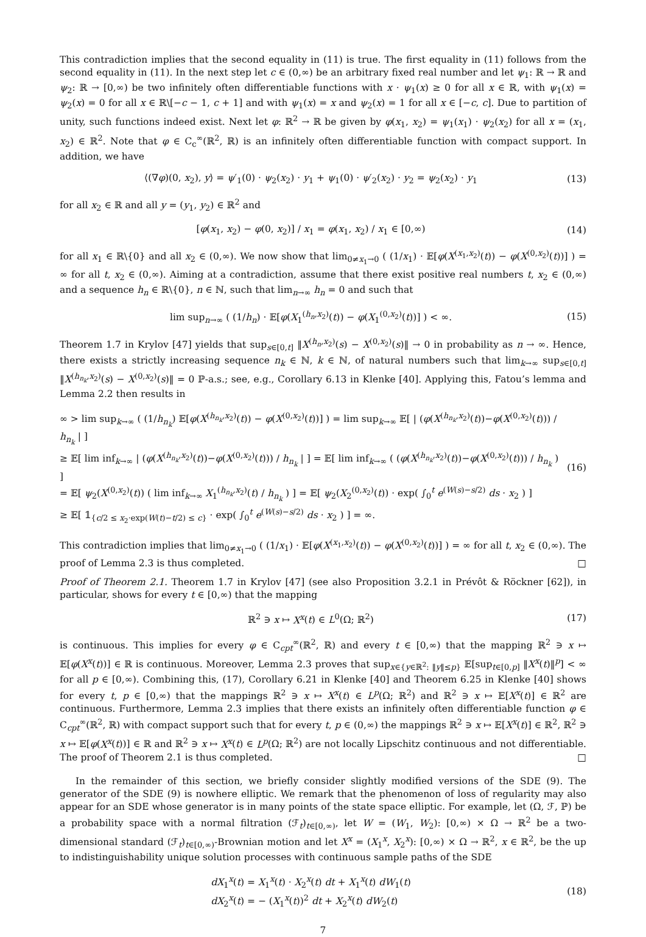This contradiction implies that the second equality in (11) is true. The first equality in (11) follows from the second equality in (11). In the next step let c ∈ (0,∞) be an arbitrary fixed real number and let ψ<sub>1</sub>: ℝ → ℝ and ψ<sub>2</sub>: ℝ → [0,∞) be two infinitely often differentiable functions with x · ψ<sub>1</sub>(x) ≥ 0 for all x ∈ ℝ, with ψ<sub>1</sub>(x) = ψ<sub>2</sub>(x) = 0 for all x ∈ ℝ\[−c − 1, c + 1] and with ψ<sub>1</sub>(x) = x and ψ<sub>2</sub>(x) = 1 for all x ∈ [−c, c]. Due to partition of unity, such functions indeed exist. Next let φ: ℝ<sup>2</sup> → ℝ be given by φ(x<sub>1</sub>, x<sub>2</sub>) = ψ<sub>1</sub>(x<sub>1</sub>) · ψ<sub>2</sub>(x<sub>2</sub>) for all x = (x<sub>1</sub>, x<sub>2</sub>) ∈ ℝ<sup>2</sup>. Note that φ ∈ C<sub>c</sub><sup>∞</sup>(ℝ<sup>2</sup>, ℝ) is an infinitely often differentiable function with compact support. In addition, we have
⟨(∇φ)(0, x<sub>2</sub>), y⟩ = ψ′<sub>1</sub>(0) · ψ<sub>2</sub>(x<sub>2</sub>) · y<sub>1</sub> + ψ<sub>1</sub>(0) · ψ′<sub>2</sub>(x<sub>2</sub>) · y<sub>2</sub> = ψ<sub>2</sub>(x<sub>2</sub>) · y<sub>1</sub>
(13)
for all x<sub>2</sub> ∈ ℝ and all y = (y<sub>1</sub>, y<sub>2</sub>) ∈ ℝ<sup>2</sup> and
[φ(x<sub>1</sub>, x<sub>2</sub>) − φ(0, x<sub>2</sub>)] / x<sub>1</sub> = φ(x<sub>1</sub>, x<sub>2</sub>) / x<sub>1</sub> ∈ [0,∞)
(14)
for all x<sub>1</sub> ∈ ℝ\{0} and all x<sub>2</sub> ∈ (0,∞). We now show that lim<sub>0≠x<sub>1</sub>→0</sub> ( (1/x<sub>1</sub>) · 𝔼[φ(X<sup>(x<sub>1</sub>,x<sub>2</sub>)</sup>(t)) − φ(X<sup>(0,x<sub>2</sub>)</sup>(t))] ) = ∞ for all t, x<sub>2</sub> ∈ (0,∞). Aiming at a contradiction, assume that there exist positive real numbers t, x<sub>2</sub> ∈ (0,∞) and a sequence h<sub>n</sub> ∈ ℝ\{0}, n ∈ ℕ, such that lim<sub>n→∞</sub> h<sub>n</sub> = 0 and such that
lim sup<sub>n→∞</sub> ( (1/h<sub>n</sub>) · 𝔼[φ(X<sub>1</sub><sup>(h<sub>n</sub>,x<sub>2</sub>)</sup>(t)) − φ(X<sub>1</sub><sup>(0,x<sub>2</sub>)</sup>(t))] ) < ∞.
(15)
Theorem 1.7 in Krylov [47] yields that sup<sub>s∈[0,t]</sub> ‖X<sup>(h<sub>n</sub>,x<sub>2</sub>)</sup>(s) − X<sup>(0,x<sub>2</sub>)</sup>(s)‖ → 0 in probability as n → ∞. Hence, there exists a strictly increasing sequence n<sub>k</sub> ∈ ℕ, k ∈ ℕ, of natural numbers such that lim<sub>k→∞</sub> sup<sub>s∈[0,t]</sub> ‖X<sup>(h<sub>n<sub>k</sub></sub>,x<sub>2</sub>)</sup>(s) − X<sup>(0,x<sub>2</sub>)</sup>(s)‖ = 0 ℙ-a.s.; see, e.g., Corollary 6.13 in Klenke [40]. Applying this, Fatou’s lemma and Lemma 2.2 then results in
∞ > lim sup<sub>k→∞</sub> ( (1/h<sub>n<sub>k</sub></sub>) 𝔼[φ(X<sup>(h<sub>n<sub>k</sub></sub>,x<sub>2</sub>)</sup>(t)) − φ(X<sup>(0,x<sub>2</sub>)</sup>(t))] ) = lim sup<sub>k→∞</sub> 𝔼[ | (φ(X<sup>(h<sub>n<sub>k</sub></sub>,x<sub>2</sub>)</sup>(t))−φ(X<sup>(0,x<sub>2</sub>)</sup>(t))) / h<sub>n<sub>k</sub></sub> | ]
≥ 𝔼[ lim inf<sub>k→∞</sub> | (φ(X<sup>(h<sub>n<sub>k</sub></sub>,x<sub>2</sub>)</sup>(t))−φ(X<sup>(0,x<sub>2</sub>)</sup>(t))) / h<sub>n<sub>k</sub></sub> | ] = 𝔼[ lim inf<sub>k→∞</sub> ( (φ(X<sup>(h<sub>n<sub>k</sub></sub>,x<sub>2</sub>)</sup>(t))−φ(X<sup>(0,x<sub>2</sub>)</sup>(t))) / h<sub>n<sub>k</sub></sub> ) ]
= 𝔼[ ψ<sub>2</sub>(X<sup>(0,x<sub>2</sub>)</sup>(t)) ( lim inf<sub>k→∞</sub> X<sub>1</sub><sup>(h<sub>n<sub>k</sub></sub>,x<sub>2</sub>)</sup>(t) / h<sub>n<sub>k</sub></sub> ) ] = 𝔼[ ψ<sub>2</sub>(X<sub>2</sub><sup>(0,x<sub>2</sub>)</sup>(t)) · exp( ∫<sub>0</sub><sup>t</sup> e<sup>(W(s)−s/2)</sup> ds · x<sub>2</sub> ) ]
≥ 𝔼[ 𝟙<sub>{c/2 ≤ x<sub>2</sub>·exp(W(t)−t/2) ≤ c}</sub> · exp( ∫<sub>0</sub><sup>t</sup> e<sup>(W(s)−s/2)</sup> ds · x<sub>2</sub> ) ] = ∞.
(16)
This contradiction implies that lim<sub>0≠x<sub>1</sub>→0</sub> ( (1/x<sub>1</sub>) · 𝔼[φ(X<sup>(x<sub>1</sub>,x<sub>2</sub>)</sup>(t)) − φ(X<sup>(0,x<sub>2</sub>)</sup>(t))] ) = ∞ for all t, x<sub>2</sub> ∈ (0,∞). The proof of Lemma 2.3 is thus completed. □
Proof of Theorem 2.1. Theorem 1.7 in Krylov [47] (see also Proposition 3.2.1 in Prévôt & Röckner [62]), in particular, shows for every t ∈ [0,∞) that the mapping
ℝ<sup>2</sup> ∋ x ↦ X<sup>x</sup>(t) ∈ L<sup>0</sup>(Ω; ℝ<sup>2</sup>) (17)
is continuous. This implies for every φ ∈ C<sub>cpt</sub><sup>∞</sup>(ℝ<sup>2</sup>, ℝ) and every t ∈ [0,∞) that the mapping ℝ<sup>2</sup> ∋ x ↦ 𝔼[φ(X<sup>x</sup>(t))] ∈ ℝ is continuous. Moreover, Lemma 2.3 proves that sup<sub>x∈{y∈ℝ<sup>2</sup>: ‖y‖≤p}</sub> 𝔼[sup<sub>t∈[0,p]</sub> ‖X<sup>x</sup>(t)‖<sup>p</sup>] < ∞ for all p ∈ [0,∞). Combining this, (17), Corollary 6.21 in Klenke [40] and Theorem 6.25 in Klenke [40] shows for every t, p ∈ [0,∞) that the mappings ℝ<sup>2</sup> ∋ x ↦ X<sup>x</sup>(t) ∈ L<sup>p</sup>(Ω; ℝ<sup>2</sup>) and ℝ<sup>2</sup> ∋ x ↦ 𝔼[X<sup>x</sup>(t)] ∈ ℝ<sup>2</sup> are continuous. Furthermore, Lemma 2.3 implies that there exists an infinitely often differentiable function φ ∈ C<sub>cpt</sub><sup>∞</sup>(ℝ<sup>2</sup>, ℝ) with compact support such that for every t, p ∈ (0,∞) the mappings ℝ<sup>2</sup> ∋ x ↦ 𝔼[X<sup>x</sup>(t)] ∈ ℝ<sup>2</sup>, ℝ<sup>2</sup> ∋ x ↦ 𝔼[φ(X<sup>x</sup>(t))] ∈ ℝ and ℝ<sup>2</sup> ∋ x ↦ X<sup>x</sup>(t) ∈ L<sup>p</sup>(Ω; ℝ<sup>2</sup>) are not locally Lipschitz continuous and not differentiable. The proof of Theorem 2.1 is thus completed. □
In the remainder of this section, we briefly consider slightly modified versions of the SDE (9). The generator of the SDE (9) is nowhere elliptic. We remark that the phenomenon of loss of regularity may also appear for an SDE whose generator is in many points of the state space elliptic. For example, let (Ω, ℱ, ℙ) be a probability space with a normal filtration (ℱ<sub>t</sub>)<sub>t∈[0,∞)</sub>, let W = (W<sub>1</sub>, W<sub>2</sub>): [0,∞) × Ω → ℝ<sup>2</sup> be a two-dimensional standard (ℱ<sub>t</sub>)<sub>t∈[0,∞)</sub>-Brownian motion and let X<sup>x</sup> = (X<sub>1</sub><sup>x</sup>, X<sub>2</sub><sup>x</sup>): [0,∞) × Ω → ℝ<sup>2</sup>, x ∈ ℝ<sup>2</sup>, be the up to indistinguishability unique solution processes with continuous sample paths of the SDE
dX<sub>1</sub><sup>x</sup>(t) = X<sub>1</sub><sup>x</sup>(t) · X<sub>2</sub><sup>x</sup>(t) dt + X<sub>1</sub><sup>x</sup>(t) dW<sub>1</sub>(t)
dX<sub>2</sub><sup>x</sup>(t) = − (X<sub>1</sub><sup>x</sup>(t))<sup>2</sup> dt + X<sub>2</sub><sup>x</sup>(t) dW<sub>2</sub>(t)
(18)
7